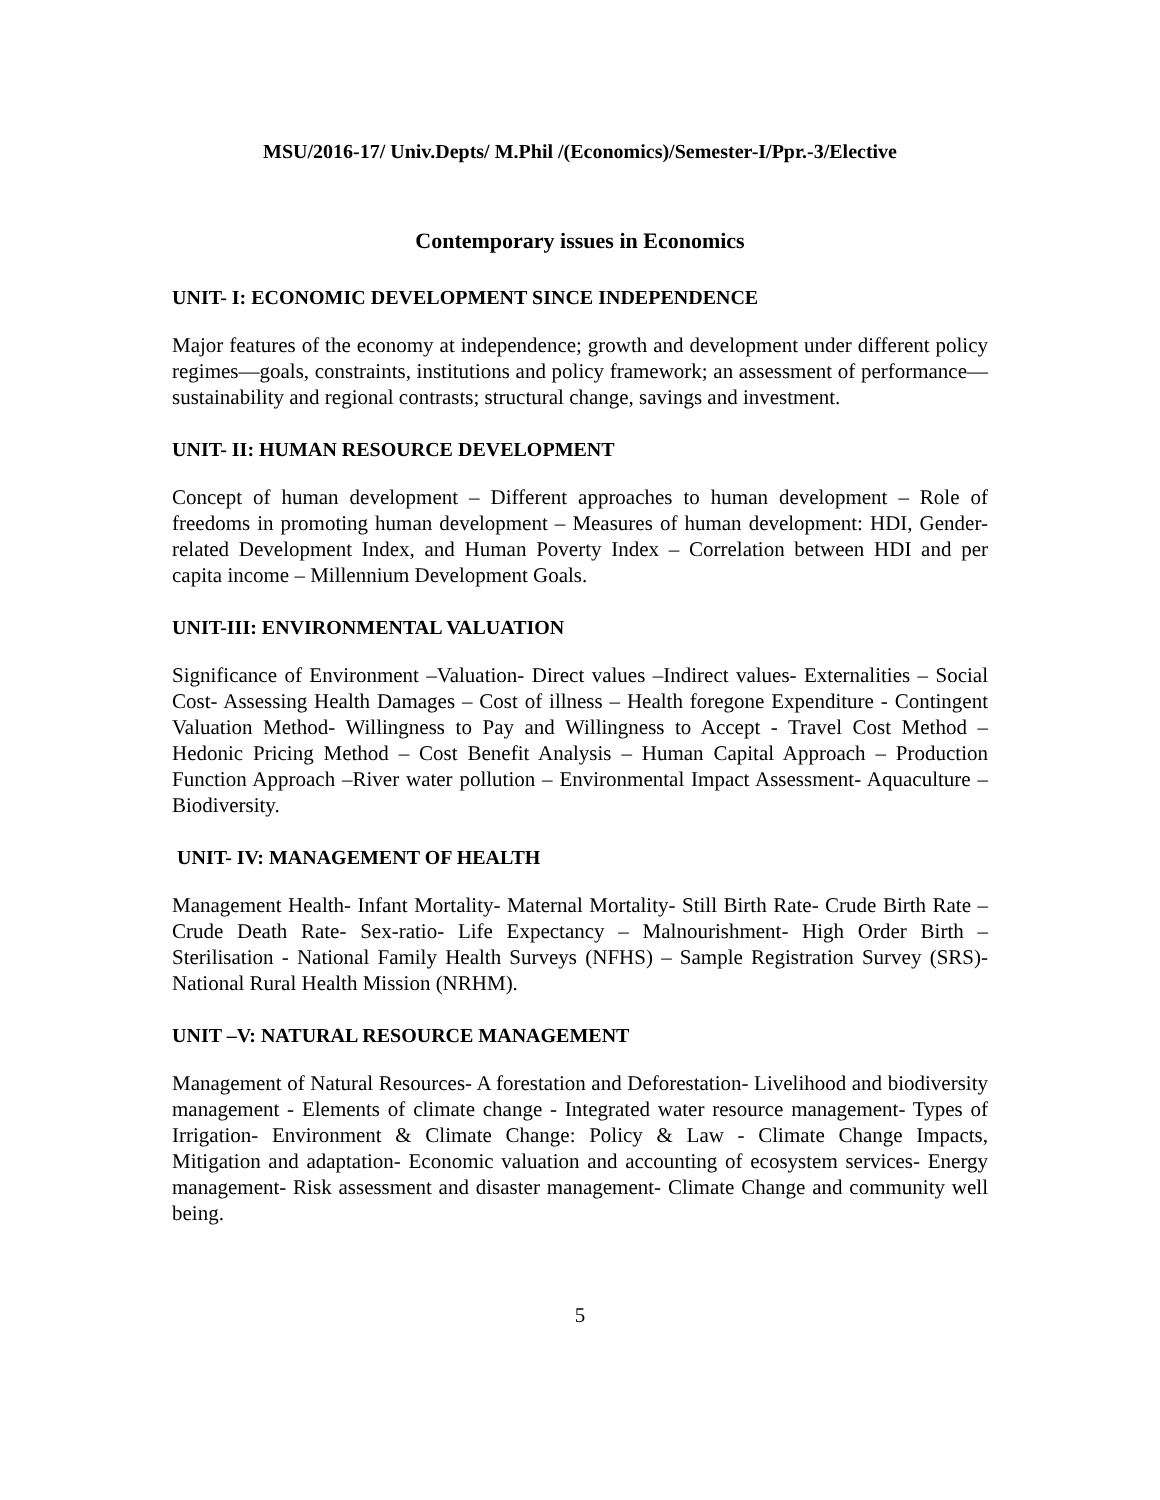MSU/2016-17/ Univ.Depts/ M.Phil /(Economics)/Semester-I/Ppr.-3/Elective
Contemporary issues in Economics
UNIT- I: ECONOMIC DEVELOPMENT SINCE INDEPENDENCE
Major features of the economy at independence; growth and development under different policy regimes—goals, constraints, institutions and policy framework; an assessment of performance— sustainability and regional contrasts; structural change, savings and investment.
UNIT- II: HUMAN RESOURCE DEVELOPMENT
Concept of human development – Different approaches to human development – Role of freedoms in promoting human development – Measures of human development: HDI, Gender-related Development Index, and Human Poverty Index – Correlation between HDI and per capita income – Millennium Development Goals.
UNIT-III: ENVIRONMENTAL VALUATION
Significance of Environment –Valuation- Direct values –Indirect values- Externalities – Social Cost- Assessing Health Damages – Cost of illness – Health foregone Expenditure - Contingent Valuation Method- Willingness to Pay and Willingness to Accept - Travel Cost Method – Hedonic Pricing Method – Cost Benefit Analysis – Human Capital Approach – Production Function Approach –River water pollution – Environmental Impact Assessment- Aquaculture – Biodiversity.
UNIT- IV: MANAGEMENT OF HEALTH
Management Health- Infant Mortality- Maternal Mortality- Still Birth Rate- Crude Birth Rate –Crude Death Rate- Sex-ratio- Life Expectancy – Malnourishment- High Order Birth – Sterilisation - National Family Health Surveys (NFHS) – Sample Registration Survey (SRS)- National Rural Health Mission (NRHM).
UNIT –V: NATURAL RESOURCE MANAGEMENT
Management of Natural Resources- A forestation and Deforestation- Livelihood and biodiversity management - Elements of climate change - Integrated water resource management- Types of Irrigation- Environment & Climate Change: Policy & Law - Climate Change Impacts, Mitigation and adaptation- Economic valuation and accounting of ecosystem services- Energy management- Risk assessment and disaster management- Climate Change and community well being.
5